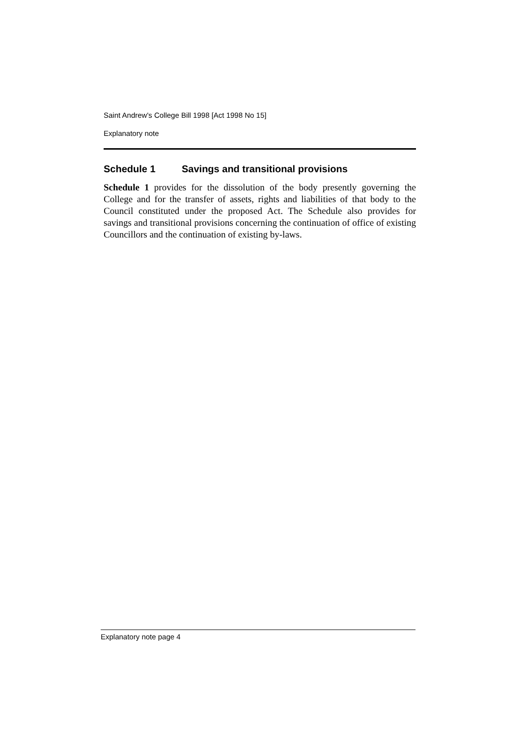Saint Andrew's College Bill 1998 [Act 1998 No 15]
Explanatory note
Schedule 1 Savings and transitional provisions
Schedule 1 provides for the dissolution of the body presently governing the College and for the transfer of assets, rights and liabilities of that body to the Council constituted under the proposed Act. The Schedule also provides for savings and transitional provisions concerning the continuation of office of existing Councillors and the continuation of existing by-laws.
Explanatory note page 4